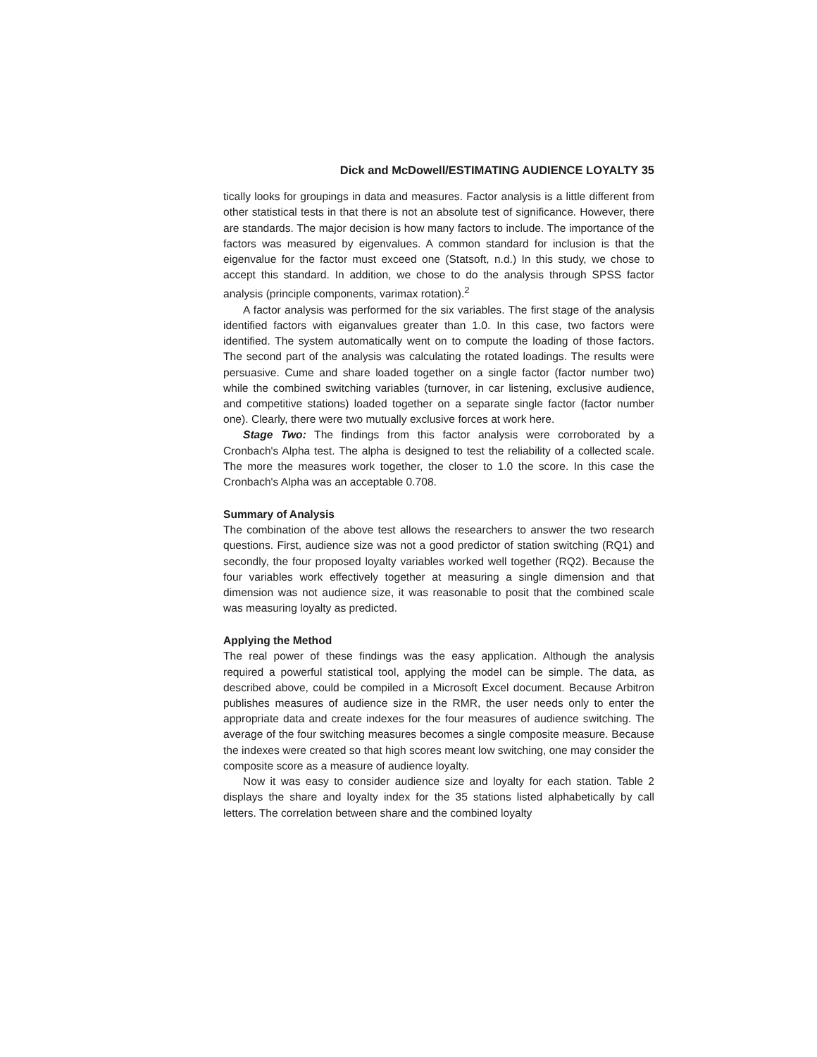Dick and McDowell/ESTIMATING AUDIENCE LOYALTY 35
tically looks for groupings in data and measures. Factor analysis is a little different from other statistical tests in that there is not an absolute test of significance. However, there are standards. The major decision is how many factors to include. The importance of the factors was measured by eigenvalues. A common standard for inclusion is that the eigenvalue for the factor must exceed one (Statsoft, n.d.) In this study, we chose to accept this standard. In addition, we chose to do the analysis through SPSS factor analysis (principle components, varimax rotation).<sup>2</sup>
A factor analysis was performed for the six variables. The first stage of the analysis identified factors with eiganvalues greater than 1.0. In this case, two factors were identified. The system automatically went on to compute the loading of those factors. The second part of the analysis was calculating the rotated loadings. The results were persuasive. Cume and share loaded together on a single factor (factor number two) while the combined switching variables (turnover, in car listening, exclusive audience, and competitive stations) loaded together on a separate single factor (factor number one). Clearly, there were two mutually exclusive forces at work here.
Stage Two: The findings from this factor analysis were corroborated by a Cronbach's Alpha test. The alpha is designed to test the reliability of a collected scale. The more the measures work together, the closer to 1.0 the score. In this case the Cronbach's Alpha was an acceptable 0.708.
Summary of Analysis
The combination of the above test allows the researchers to answer the two research questions. First, audience size was not a good predictor of station switching (RQ1) and secondly, the four proposed loyalty variables worked well together (RQ2). Because the four variables work effectively together at measuring a single dimension and that dimension was not audience size, it was reasonable to posit that the combined scale was measuring loyalty as predicted.
Applying the Method
The real power of these findings was the easy application. Although the analysis required a powerful statistical tool, applying the model can be simple. The data, as described above, could be compiled in a Microsoft Excel document. Because Arbitron publishes measures of audience size in the RMR, the user needs only to enter the appropriate data and create indexes for the four measures of audience switching. The average of the four switching measures becomes a single composite measure. Because the indexes were created so that high scores meant low switching, one may consider the composite score as a measure of audience loyalty.
Now it was easy to consider audience size and loyalty for each station. Table 2 displays the share and loyalty index for the 35 stations listed alphabetically by call letters. The correlation between share and the combined loyalty